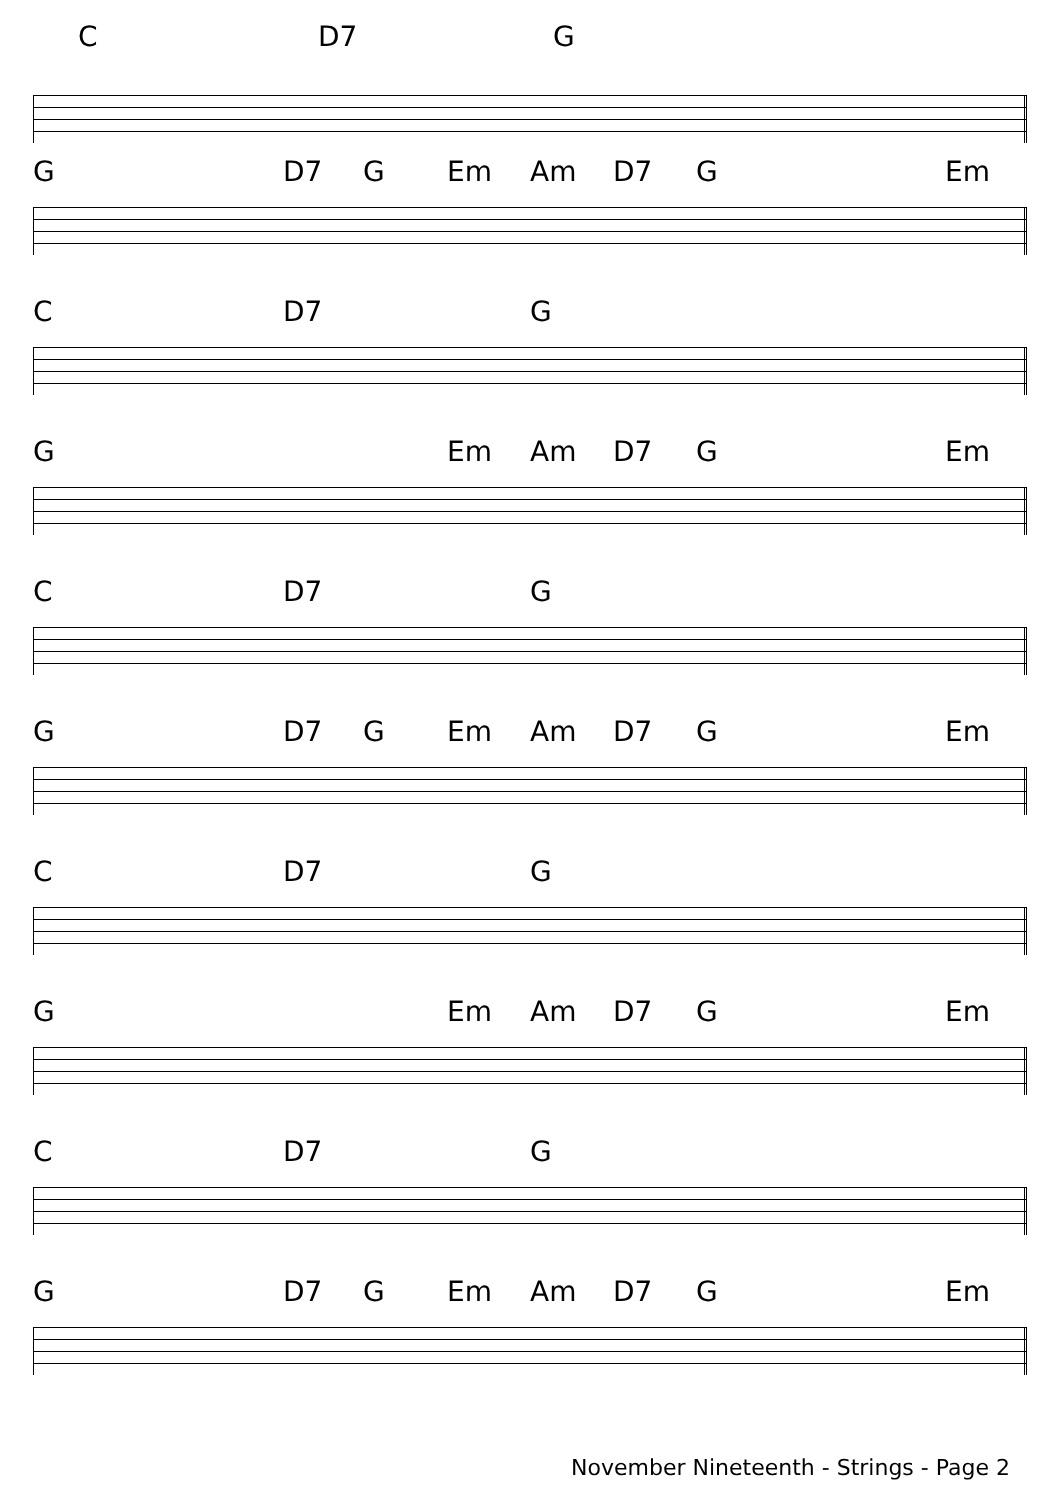C D7 G
G D7 G Em Am D7 G Em
C D7 G
G Em Am D7 G Em
C D7 G
G D7 G Em Am D7 G Em
C D7 G
G Em Am D7 G Em
C D7 G
G D7 G Em Am D7 G Em
November Nineteenth - Strings - Page 2